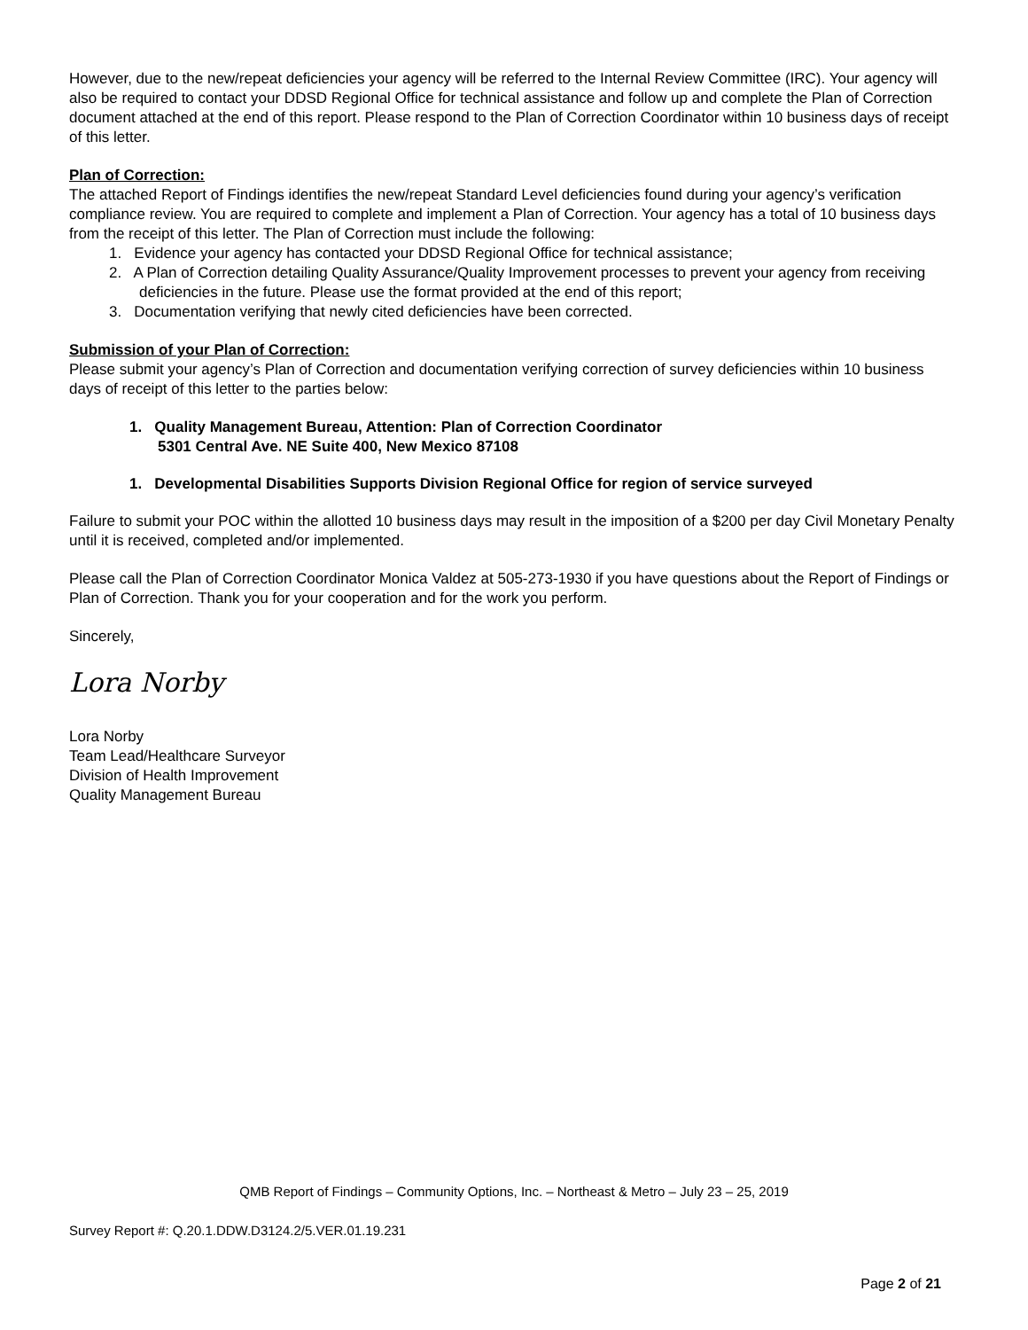However, due to the new/repeat deficiencies your agency will be referred to the Internal Review Committee (IRC). Your agency will also be required to contact your DDSD Regional Office for technical assistance and follow up and complete the Plan of Correction document attached at the end of this report. Please respond to the Plan of Correction Coordinator within 10 business days of receipt of this letter.
Plan of Correction:
The attached Report of Findings identifies the new/repeat Standard Level deficiencies found during your agency’s verification compliance review. You are required to complete and implement a Plan of Correction. Your agency has a total of 10 business days from the receipt of this letter. The Plan of Correction must include the following:
1. Evidence your agency has contacted your DDSD Regional Office for technical assistance;
2. A Plan of Correction detailing Quality Assurance/Quality Improvement processes to prevent your agency from receiving deficiencies in the future. Please use the format provided at the end of this report;
3. Documentation verifying that newly cited deficiencies have been corrected.
Submission of your Plan of Correction:
Please submit your agency’s Plan of Correction and documentation verifying correction of survey deficiencies within 10 business days of receipt of this letter to the parties below:
1. Quality Management Bureau, Attention: Plan of Correction Coordinator
5301 Central Ave. NE Suite 400, New Mexico 87108
1. Developmental Disabilities Supports Division Regional Office for region of service surveyed
Failure to submit your POC within the allotted 10 business days may result in the imposition of a $200 per day Civil Monetary Penalty until it is received, completed and/or implemented.
Please call the Plan of Correction Coordinator Monica Valdez at 505-273-1930 if you have questions about the Report of Findings or Plan of Correction. Thank you for your cooperation and for the work you perform.
Sincerely,
Lora Norby
Lora Norby
Team Lead/Healthcare Surveyor
Division of Health Improvement
Quality Management Bureau
QMB Report of Findings – Community Options, Inc. – Northeast & Metro – July 23 – 25, 2019
Survey Report #: Q.20.1.DDW.D3124.2/5.VER.01.19.231
Page 2 of 21